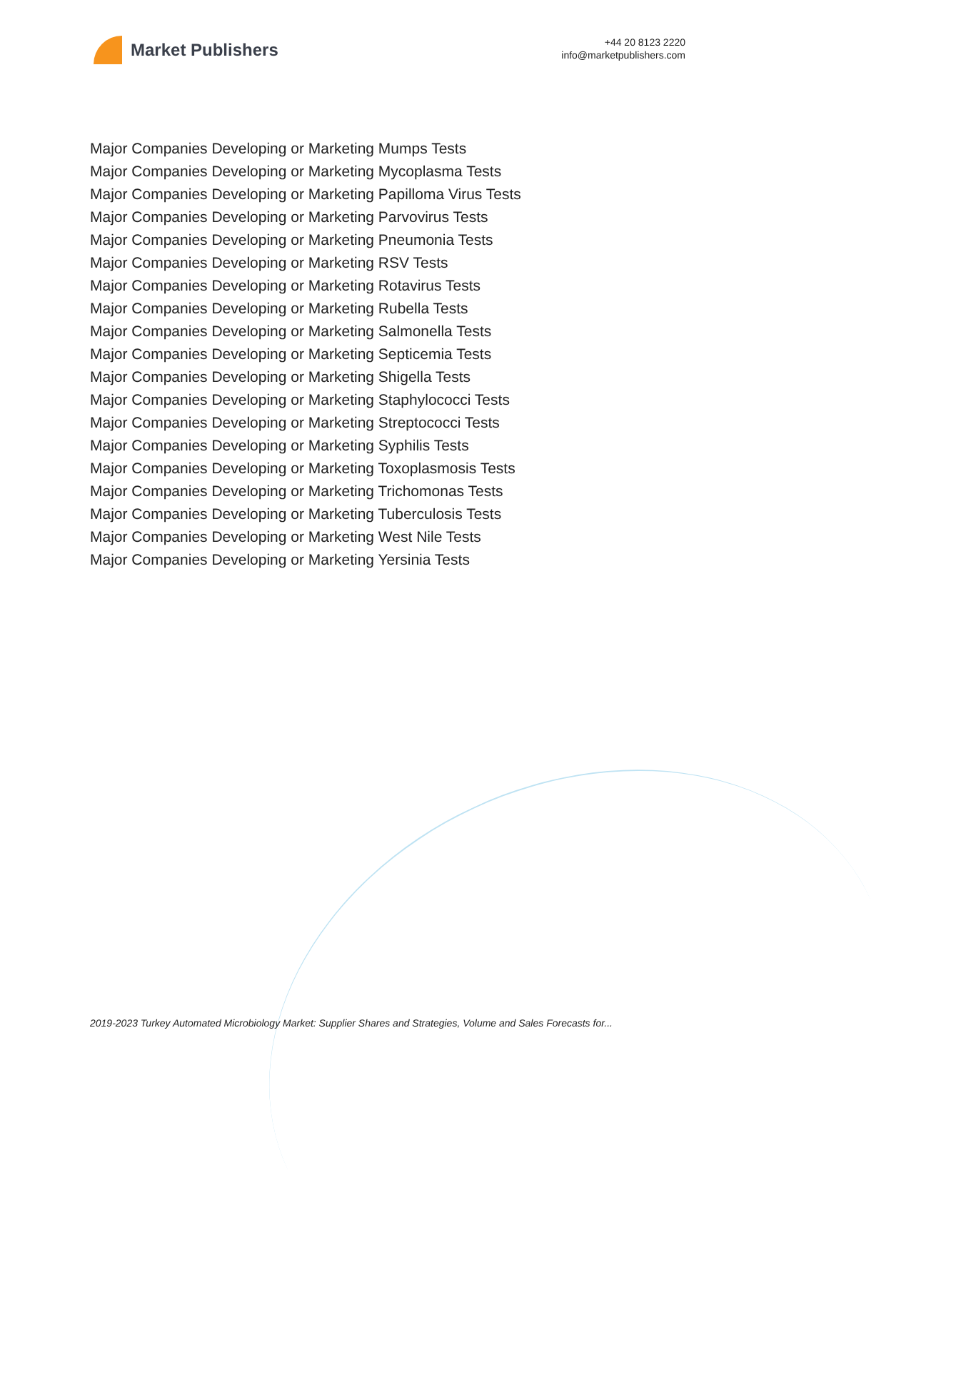Market Publishers
+44 20 8123 2220
info@marketpublishers.com
Major Companies Developing or Marketing Mumps Tests
Major Companies Developing or Marketing Mycoplasma Tests
Major Companies Developing or Marketing Papilloma Virus Tests
Major Companies Developing or Marketing Parvovirus Tests
Major Companies Developing or Marketing Pneumonia Tests
Major Companies Developing or Marketing RSV Tests
Major Companies Developing or Marketing Rotavirus Tests
Major Companies Developing or Marketing Rubella Tests
Major Companies Developing or Marketing Salmonella Tests
Major Companies Developing or Marketing Septicemia Tests
Major Companies Developing or Marketing Shigella Tests
Major Companies Developing or Marketing Staphylococci Tests
Major Companies Developing or Marketing Streptococci Tests
Major Companies Developing or Marketing Syphilis Tests
Major Companies Developing or Marketing Toxoplasmosis Tests
Major Companies Developing or Marketing Trichomonas Tests
Major Companies Developing or Marketing Tuberculosis Tests
Major Companies Developing or Marketing West Nile Tests
Major Companies Developing or Marketing Yersinia Tests
2019-2023 Turkey Automated Microbiology Market: Supplier Shares and Strategies, Volume and Sales Forecasts for...